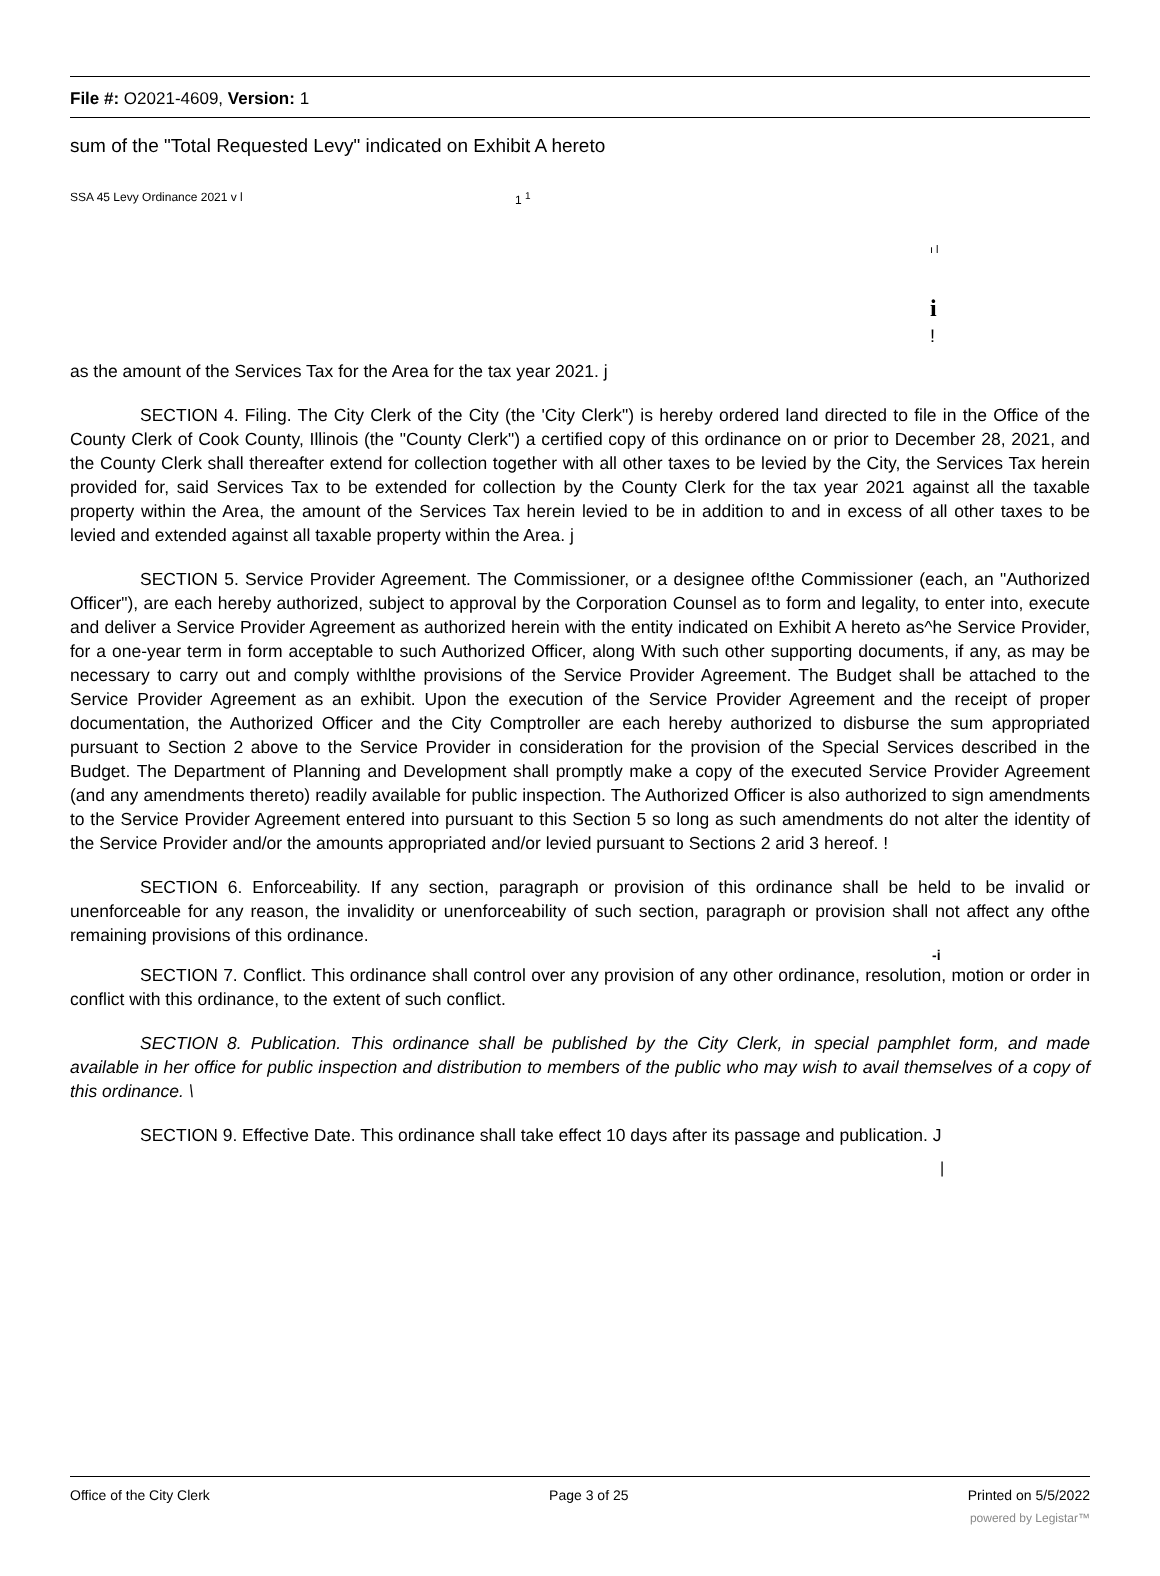File #: O2021-4609, Version: 1
sum of the "Total Requested Levy" indicated on Exhibit A hereto
SSA 45 Levy Ordinance 2021 v l 1 <sup>1</sup>
ı l
i
!
as the amount of the Services Tax for the Area for the tax year 2021. j
SECTION 4. Filing. The City Clerk of the City (the 'City Clerk") is hereby ordered land directed to file in the Office of the County Clerk of Cook County, Illinois (the "County Clerk") a certified copy of this ordinance on or prior to December 28, 2021, and the County Clerk shall thereafter extend for collection together with all other taxes to be levied by the City, the Services Tax herein provided for, said Services Tax to be extended for collection by the County Clerk for the tax year 2021 against all the taxable property within the Area, the amount of the Services Tax herein levied to be in addition to and in excess of all other taxes to be levied and extended against all taxable property within the Area. j
SECTION 5. Service Provider Agreement. The Commissioner, or a designee of!the Commissioner (each, an "Authorized Officer"), are each hereby authorized, subject to approval by the Corporation Counsel as to form and legality, to enter into, execute and deliver a Service Provider Agreement as authorized herein with the entity indicated on Exhibit A hereto as^he Service Provider, for a one-year term in form acceptable to such Authorized Officer, along With such other supporting documents, if any, as may be necessary to carry out and comply withlthe provisions of the Service Provider Agreement. The Budget shall be attached to the Service Provider Agreement as an exhibit. Upon the execution of the Service Provider Agreement and the receipt of proper documentation, the Authorized Officer and the City Comptroller are each hereby authorized to disburse the sum appropriated pursuant to Section 2 above to the Service Provider in consideration for the provision of the Special Services described in the Budget. The Department of Planning and Development shall promptly make a copy of the executed Service Provider Agreement (and any amendments thereto) readily available for public inspection. The Authorized Officer is also authorized to sign amendments to the Service Provider Agreement entered into pursuant to this Section 5 so long as such amendments do not alter the identity of the Service Provider and/or the amounts appropriated and/or levied pursuant to Sections 2 arid 3 hereof. !
SECTION 6. Enforceability. If any section, paragraph or provision of this ordinance shall be held to be invalid or unenforceable for any reason, the invalidity or unenforceability of such section, paragraph or provision shall not affect any ofthe remaining provisions of this ordinance.
-i
SECTION 7. Conflict. This ordinance shall control over any provision of any other ordinance, resolution, motion or order in conflict with this ordinance, to the extent of such conflict.
SECTION 8. Publication. This ordinance shall be published by the City Clerk, in special pamphlet form, and made available in her office for public inspection and distribution to members of the public who may wish to avail themselves of a copy of this ordinance. \
SECTION 9. Effective Date. This ordinance shall take effect 10 days after its passage and publication. J
|
Office of the City Clerk Page 3 of 25 Printed on 5/5/2022
powered by Legistar™